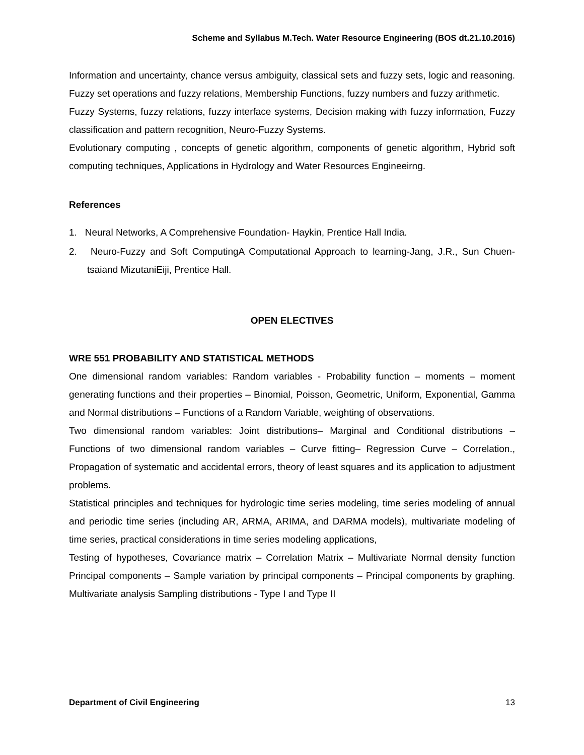Scheme and Syllabus M.Tech. Water Resource Engineering (BOS dt.21.10.2016)
Information and uncertainty, chance versus ambiguity, classical sets and fuzzy sets, logic and reasoning. Fuzzy set operations and fuzzy relations, Membership Functions, fuzzy numbers and fuzzy arithmetic.
Fuzzy Systems, fuzzy relations, fuzzy interface systems, Decision making with fuzzy information, Fuzzy classification and pattern recognition, Neuro-Fuzzy Systems.
Evolutionary computing , concepts of genetic algorithm, components of genetic algorithm, Hybrid soft computing techniques, Applications in Hydrology and Water Resources Engineeirng.
References
1. Neural Networks, A Comprehensive Foundation- Haykin, Prentice Hall India.
2. Neuro-Fuzzy and Soft ComputingA Computational Approach to learning-Jang, J.R., Sun Chuen-tsaiand MizutaniEiji, Prentice Hall.
OPEN ELECTIVES
WRE 551 PROBABILITY AND STATISTICAL METHODS
One dimensional random variables: Random variables - Probability function – moments – moment generating functions and their properties – Binomial, Poisson, Geometric, Uniform, Exponential, Gamma and Normal distributions – Functions of a Random Variable, weighting of observations.
Two dimensional random variables: Joint distributions– Marginal and Conditional distributions – Functions of two dimensional random variables – Curve fitting– Regression Curve – Correlation., Propagation of systematic and accidental errors, theory of least squares and its application to adjustment problems.
Statistical principles and techniques for hydrologic time series modeling, time series modeling of annual and periodic time series (including AR, ARMA, ARIMA, and DARMA models), multivariate modeling of time series, practical considerations in time series modeling applications,
Testing of hypotheses, Covariance matrix – Correlation Matrix – Multivariate Normal density function Principal components – Sample variation by principal components – Principal components by graphing. Multivariate analysis Sampling distributions - Type I and Type II
Department of Civil Engineering 13